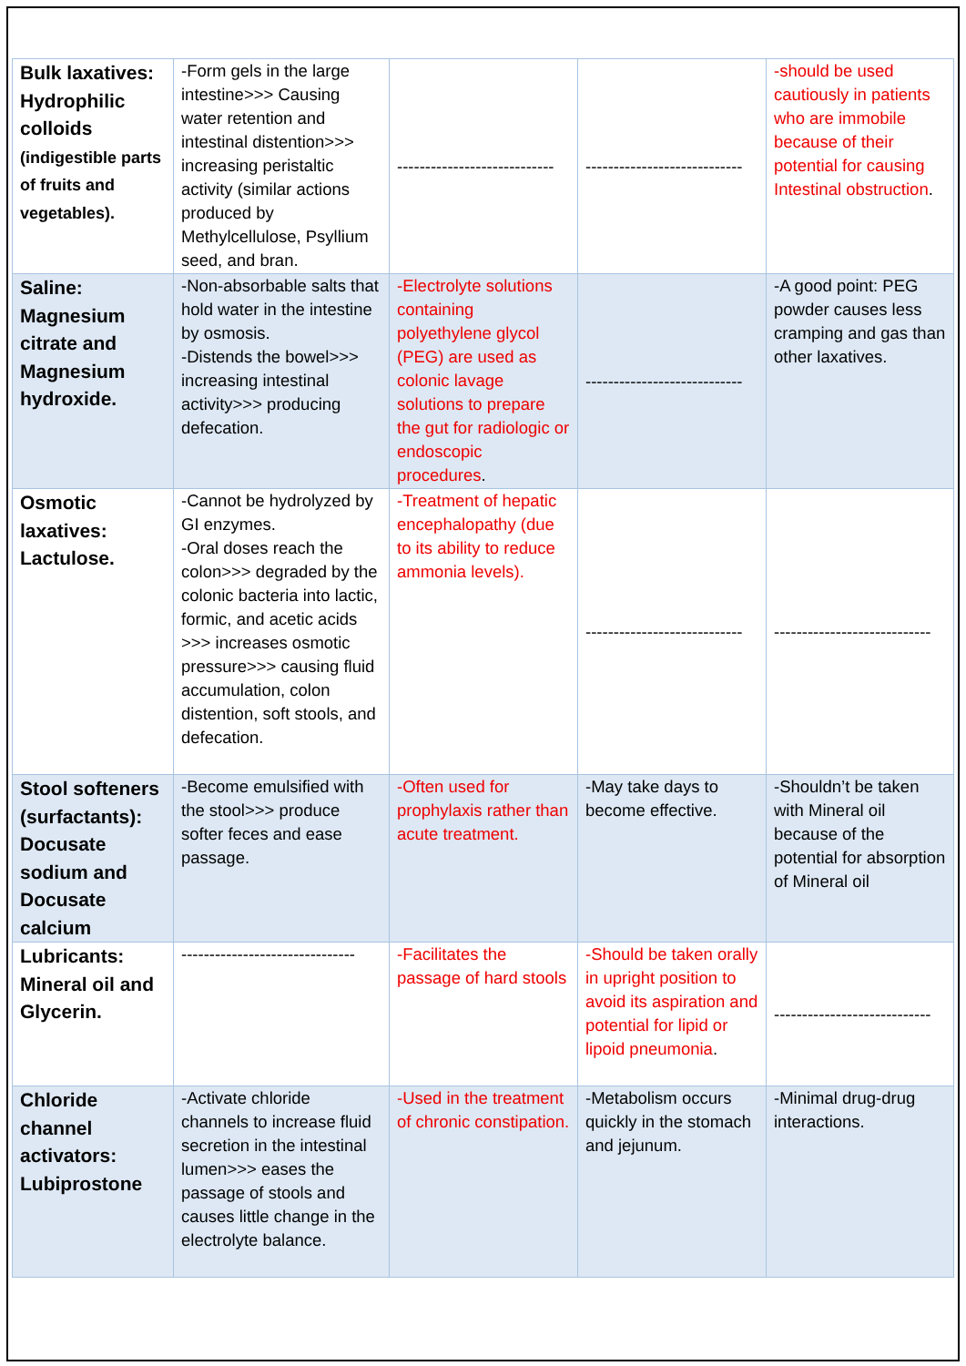| Bulk laxatives: Hydrophilic colloids (indigestible parts of fruits and vegetables). | -Form gels in the large intestine>>> Causing water retention and intestinal distention>>> increasing peristaltic activity (similar actions produced by Methylcellulose, Psyllium seed, and bran. | ---------------------------- | ---------------------------- | -should be used cautiously in patients who are immobile because of their potential for causing Intestinal obstruction . |
| Saline: Magnesium citrate and Magnesium hydroxide. | -Non-absorbable salts that hold water in the intestine by osmosis. -Distends the bowel>>> increasing intestinal activity>>> producing defecation. | -Electrolyte solutions containing polyethylene glycol (PEG) are used as colonic lavage solutions to prepare the gut for radiologic or endoscopic procedures . | ---------------------------- | -A good point: PEG powder causes less cramping and gas than other laxatives. |
| Osmotic laxatives: Lactulose. | -Cannot be hydrolyzed by GI enzymes. -Oral doses reach the colon>>> degraded by the colonic bacteria into lactic, formic, and acetic acids >>> increases osmotic pressure>>> causing fluid accumulation, colon distention, soft stools, and defecation. | -Treatment of hepatic encephalopathy (due to its ability to reduce ammonia levels). | ---------------------------- | ---------------------------- |
| Stool softeners (surfactants): Docusate sodium and Docusate calcium | -Become emulsified with the stool>>> produce softer feces and ease passage. | -Often used for prophylaxis rather than acute treatment. | -May take days to become effective. | -Shouldn’t be taken with Mineral oil because of the potential for absorption of Mineral oil |
| Lubricants: Mineral oil and Glycerin. | ------------------------------- | -Facilitates the passage of hard stools | -Should be taken orally in upright position to avoid its aspiration and potential for lipid or lipoid pneumonia . | ---------------------------- |
| Chloride channel activators: Lubiprostone | -Activate chloride channels to increase fluid secretion in the intestinal lumen>>> eases the passage of stools and causes little change in the electrolyte balance. | -Used in the treatment of chronic constipation. | -Metabolism occurs quickly in the stomach and jejunum. | -Minimal drug-drug interactions. |